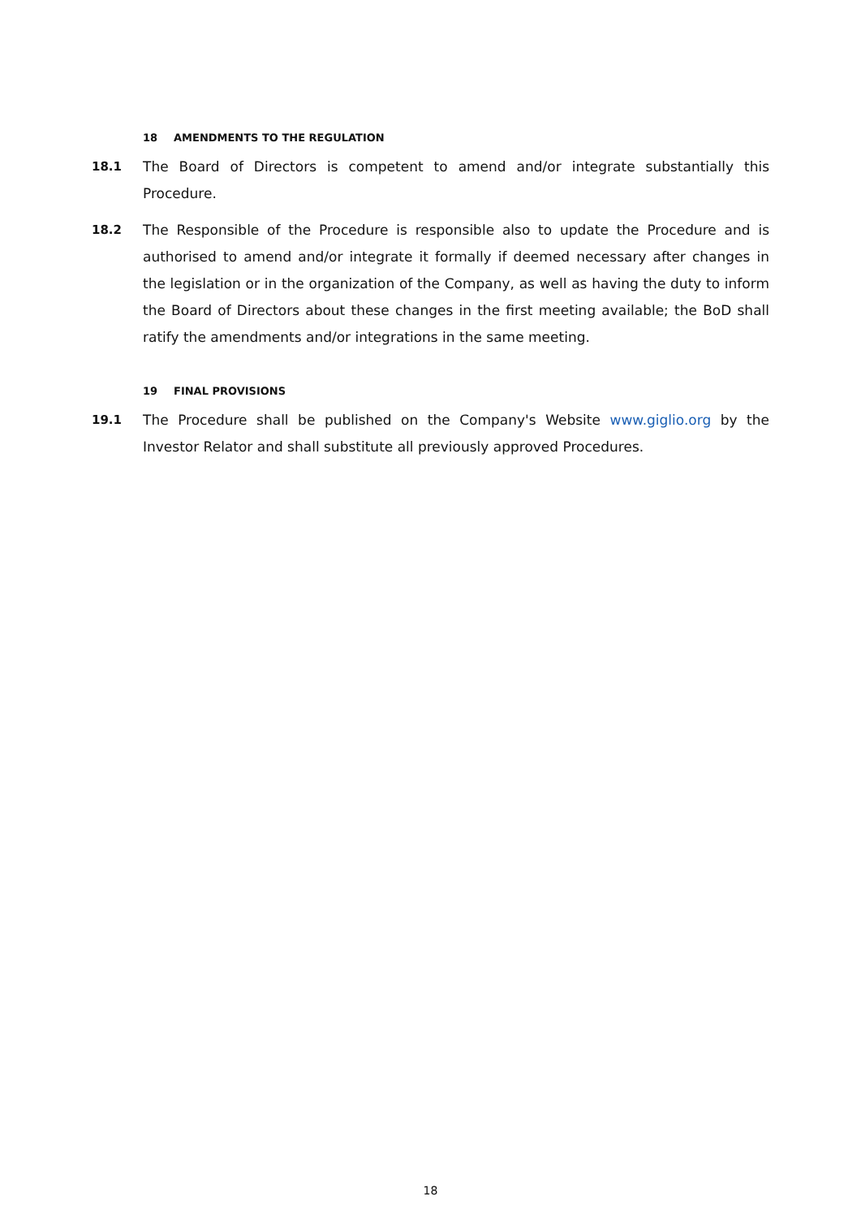18 AMENDMENTS TO THE REGULATION
18.1 The Board of Directors is competent to amend and/or integrate substantially this Procedure.
18.2 The Responsible of the Procedure is responsible also to update the Procedure and is authorised to amend and/or integrate it formally if deemed necessary after changes in the legislation or in the organization of the Company, as well as having the duty to inform the Board of Directors about these changes in the first meeting available; the BoD shall ratify the amendments and/or integrations in the same meeting.
19 FINAL PROVISIONS
19.1 The Procedure shall be published on the Company's Website www.giglio.org by the Investor Relator and shall substitute all previously approved Procedures.
18